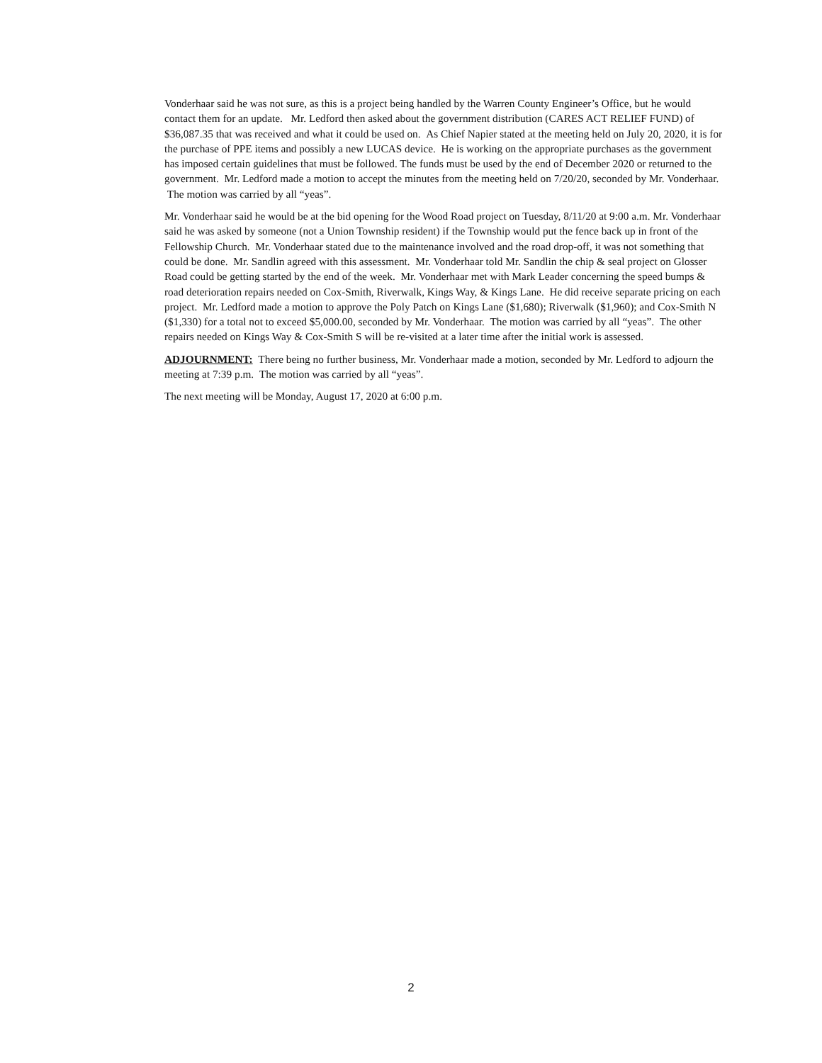Vonderhaar said he was not sure, as this is a project being handled by the Warren County Engineer’s Office, but he would contact them for an update. Mr. Ledford then asked about the government distribution (CARES ACT RELIEF FUND) of $36,087.35 that was received and what it could be used on. As Chief Napier stated at the meeting held on July 20, 2020, it is for the purchase of PPE items and possibly a new LUCAS device. He is working on the appropriate purchases as the government has imposed certain guidelines that must be followed. The funds must be used by the end of December 2020 or returned to the government. Mr. Ledford made a motion to accept the minutes from the meeting held on 7/20/20, seconded by Mr. Vonderhaar. The motion was carried by all “yeas”.
Mr. Vonderhaar said he would be at the bid opening for the Wood Road project on Tuesday, 8/11/20 at 9:00 a.m. Mr. Vonderhaar said he was asked by someone (not a Union Township resident) if the Township would put the fence back up in front of the Fellowship Church. Mr. Vonderhaar stated due to the maintenance involved and the road drop-off, it was not something that could be done. Mr. Sandlin agreed with this assessment. Mr. Vonderhaar told Mr. Sandlin the chip & seal project on Glosser Road could be getting started by the end of the week. Mr. Vonderhaar met with Mark Leader concerning the speed bumps & road deterioration repairs needed on Cox-Smith, Riverwalk, Kings Way, & Kings Lane. He did receive separate pricing on each project. Mr. Ledford made a motion to approve the Poly Patch on Kings Lane ($1,680); Riverwalk ($1,960); and Cox-Smith N ($1,330) for a total not to exceed $5,000.00, seconded by Mr. Vonderhaar. The motion was carried by all “yeas”. The other repairs needed on Kings Way & Cox-Smith S will be re-visited at a later time after the initial work is assessed.
ADJOURNMENT: There being no further business, Mr. Vonderhaar made a motion, seconded by Mr. Ledford to adjourn the meeting at 7:39 p.m. The motion was carried by all “yeas”.
The next meeting will be Monday, August 17, 2020 at 6:00 p.m.
2